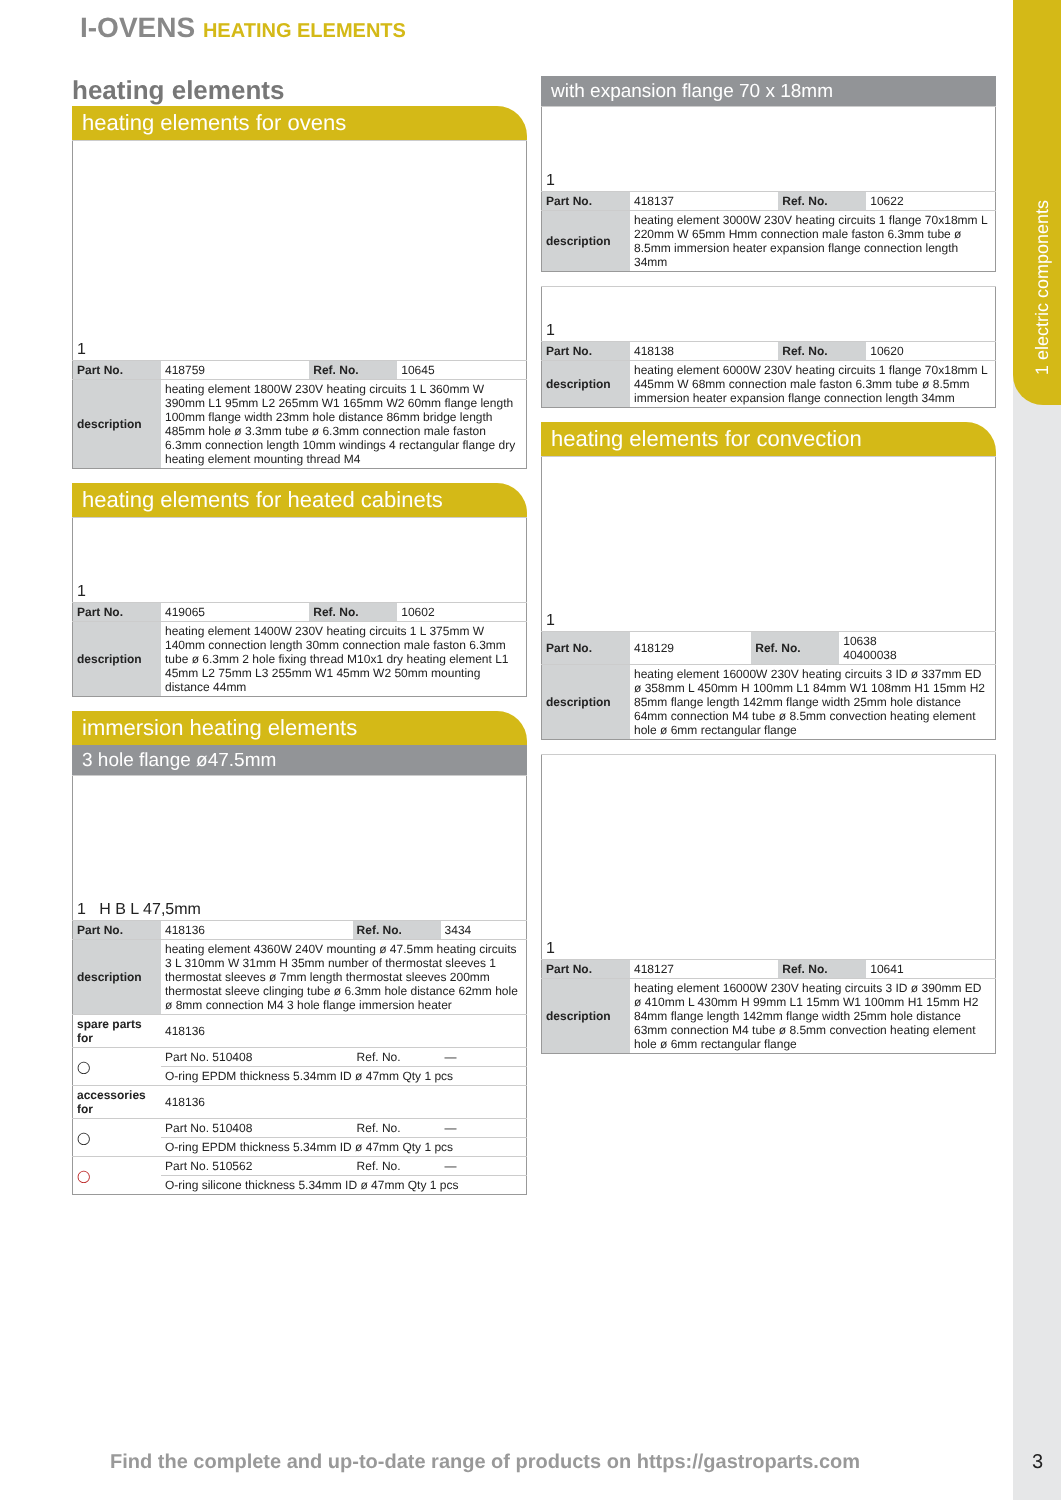1 electric components
I-OVENS HEATING ELEMENTS
heating elements
heating elements for ovens
| 1 | | | |
| Part No. | 418759 | Ref. No. | 10645 |
| description | heating element 1800W 230V heating circuits 1 L 360mm W 390mm L1 95mm L2 265mm W1 165mm W2 60mm flange length 100mm flange width 23mm hole distance 86mm bridge length 485mm hole ø 3.3mm tube ø 6.3mm connection male faston 6.3mm connection length 10mm windings 4 rectangular flange dry heating element mounting thread M4 | | |
heating elements for heated cabinets
| 1 | | | |
| Part No. | 419065 | Ref. No. | 10602 |
| description | heating element 1400W 230V heating circuits 1 L 375mm W 140mm connection length 30mm connection male faston 6.3mm tube ø 6.3mm 2 hole fixing thread M10x1 dry heating element L1 45mm L2 75mm L3 255mm W1 45mm W2 50mm mounting distance 44mm | | |
immersion heating elements
3 hole flange ø47.5mm
| 1 H B L 47,5mm | | | |
| Part No. | 418136 | Ref. No. | 3434 |
| description | heating element 4360W 240V mounting ø 47.5mm heating circuits 3 L 310mm W 31mm H 35mm number of thermostat sleeves 1 thermostat sleeves ø 7mm length thermostat sleeves 200mm thermostat sleeve clinging tube ø 6.3mm hole distance 62mm hole ø 8mm connection M4 3 hole flange immersion heater | | |
| spare parts for | 418136 | | |
| ◯ | Part No. 510408 | Ref. No. | — |
| | O-ring EPDM thickness 5.34mm ID ø 47mm Qty 1 pcs | | |
| accessories for | 418136 | | |
| ◯ | Part No. 510408 | Ref. No. | — |
| | O-ring EPDM thickness 5.34mm ID ø 47mm Qty 1 pcs | | |
| ◯ | Part No. 510562 | Ref. No. | — |
| | O-ring silicone thickness 5.34mm ID ø 47mm Qty 1 pcs | | |
with expansion flange 70 x 18mm
| 1 | | | |
| Part No. | 418137 | Ref. No. | 10622 |
| description | heating element 3000W 230V heating circuits 1 flange 70x18mm L 220mm W 65mm Hmm connection male faston 6.3mm tube ø 8.5mm immersion heater expansion flange connection length 34mm | | |
| 1 | | | |
| Part No. | 418138 | Ref. No. | 10620 |
| description | heating element 6000W 230V heating circuits 1 flange 70x18mm L 445mm W 68mm connection male faston 6.3mm tube ø 8.5mm immersion heater expansion flange connection length 34mm | | |
heating elements for convection
| 1 | | | |
| Part No. | 418129 | Ref. No. | 10638 40400038 |
| description | heating element 16000W 230V heating circuits 3 ID ø 337mm ED ø 358mm L 450mm H 100mm L1 84mm W1 108mm H1 15mm H2 85mm flange length 142mm flange width 25mm hole distance 64mm connection M4 tube ø 8.5mm convection heating element hole ø 6mm rectangular flange | | |
| 1 | | | |
| Part No. | 418127 | Ref. No. | 10641 |
| description | heating element 16000W 230V heating circuits 3 ID ø 390mm ED ø 410mm L 430mm H 99mm L1 15mm W1 100mm H1 15mm H2 84mm flange length 142mm flange width 25mm hole distance 63mm connection M4 tube ø 8.5mm convection heating element hole ø 6mm rectangular flange | | |
Find the complete and up-to-date range of products on https://gastroparts.com
3